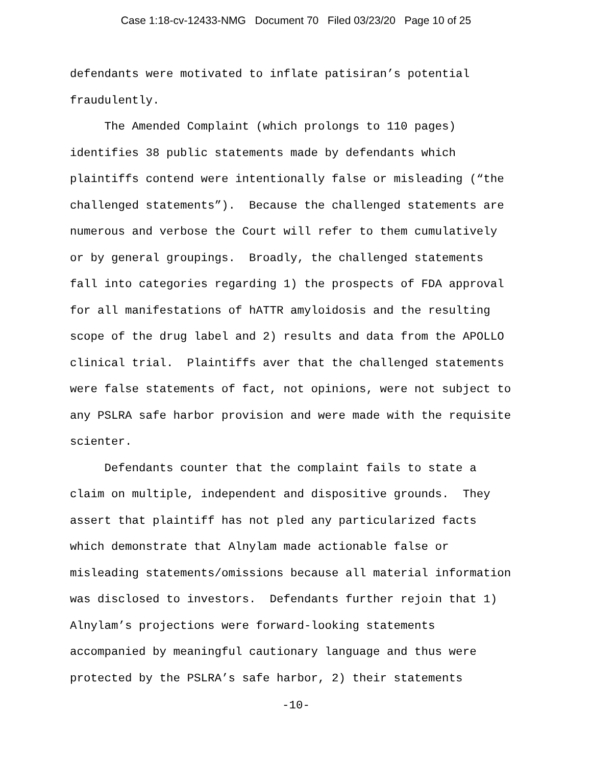Case 1:18-cv-12433-NMG Document 70 Filed 03/23/20 Page 10 of 25
defendants were motivated to inflate patisiran’s potential fraudulently. The Amended Complaint (which prolongs to 110 pages) identifies 38 public statements made by defendants which plaintiffs contend were intentionally false or misleading (“the challenged statements”). Because the challenged statements are numerous and verbose the Court will refer to them cumulatively or by general groupings. Broadly, the challenged statements fall into categories regarding 1) the prospects of FDA approval for all manifestations of hATTR amyloidosis and the resulting scope of the drug label and 2) results and data from the APOLLO clinical trial. Plaintiffs aver that the challenged statements were false statements of fact, not opinions, were not subject to any PSLRA safe harbor provision and were made with the requisite scienter. Defendants counter that the complaint fails to state a claim on multiple, independent and dispositive grounds. They assert that plaintiff has not pled any particularized facts which demonstrate that Alnylam made actionable false or misleading statements/omissions because all material information was disclosed to investors. Defendants further rejoin that 1) Alnylam’s projections were forward-looking statements accompanied by meaningful cautionary language and thus were protected by the PSLRA’s safe harbor, 2) their statements
-10-